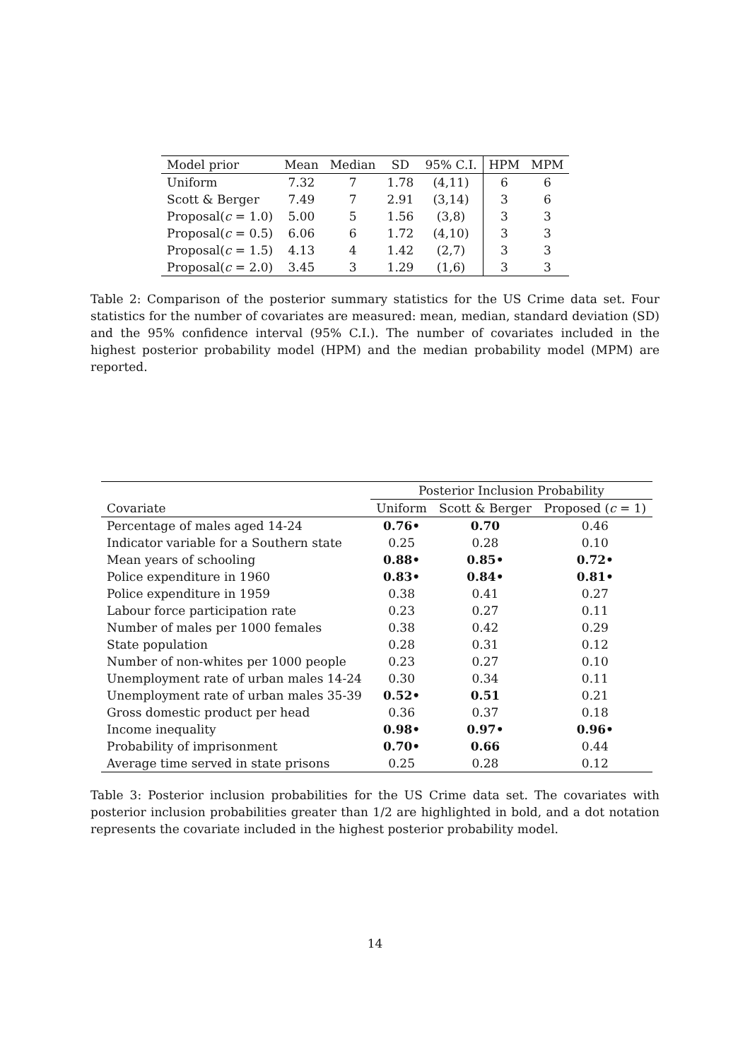| Model prior | Mean | Median | SD | 95% C.I. | HPM | MPM |
| Uniform | 7.32 | 7 | 1.78 | (4,11) | 6 | 6 |
| Scott & Berger | 7.49 | 7 | 2.91 | (3,14) | 3 | 6 |
| Proposal( c = 1.0) | 5.00 | 5 | 1.56 | (3,8) | 3 | 3 |
| Proposal( c = 0.5) | 6.06 | 6 | 1.72 | (4,10) | 3 | 3 |
| Proposal( c = 1.5) | 4.13 | 4 | 1.42 | (2,7) | 3 | 3 |
| Proposal( c = 2.0) | 3.45 | 3 | 1.29 | (1,6) | 3 | 3 |
Table 2: Comparison of the posterior summary statistics for the US Crime data set. Four statistics for the number of covariates are measured: mean, median, standard deviation (SD) and the 95% confidence interval (95% C.I.). The number of covariates included in the highest posterior probability model (HPM) and the median probability model (MPM) are reported.
| | Posterior Inclusion Probability | | |
| Covariate | Uniform | Scott & Berger | Proposed ( c = 1) |
| Percentage of males aged 14-24 | 0.76• | 0.70 | 0.46 |
| Indicator variable for a Southern state | 0.25 | 0.28 | 0.10 |
| Mean years of schooling | 0.88• | 0.85• | 0.72• |
| Police expenditure in 1960 | 0.83• | 0.84• | 0.81• |
| Police expenditure in 1959 | 0.38 | 0.41 | 0.27 |
| Labour force participation rate | 0.23 | 0.27 | 0.11 |
| Number of males per 1000 females | 0.38 | 0.42 | 0.29 |
| State population | 0.28 | 0.31 | 0.12 |
| Number of non-whites per 1000 people | 0.23 | 0.27 | 0.10 |
| Unemployment rate of urban males 14-24 | 0.30 | 0.34 | 0.11 |
| Unemployment rate of urban males 35-39 | 0.52• | 0.51 | 0.21 |
| Gross domestic product per head | 0.36 | 0.37 | 0.18 |
| Income inequality | 0.98• | 0.97• | 0.96• |
| Probability of imprisonment | 0.70• | 0.66 | 0.44 |
| Average time served in state prisons | 0.25 | 0.28 | 0.12 |
Table 3: Posterior inclusion probabilities for the US Crime data set. The covariates with posterior inclusion probabilities greater than 1/2 are highlighted in bold, and a dot notation represents the covariate included in the highest posterior probability model.
14